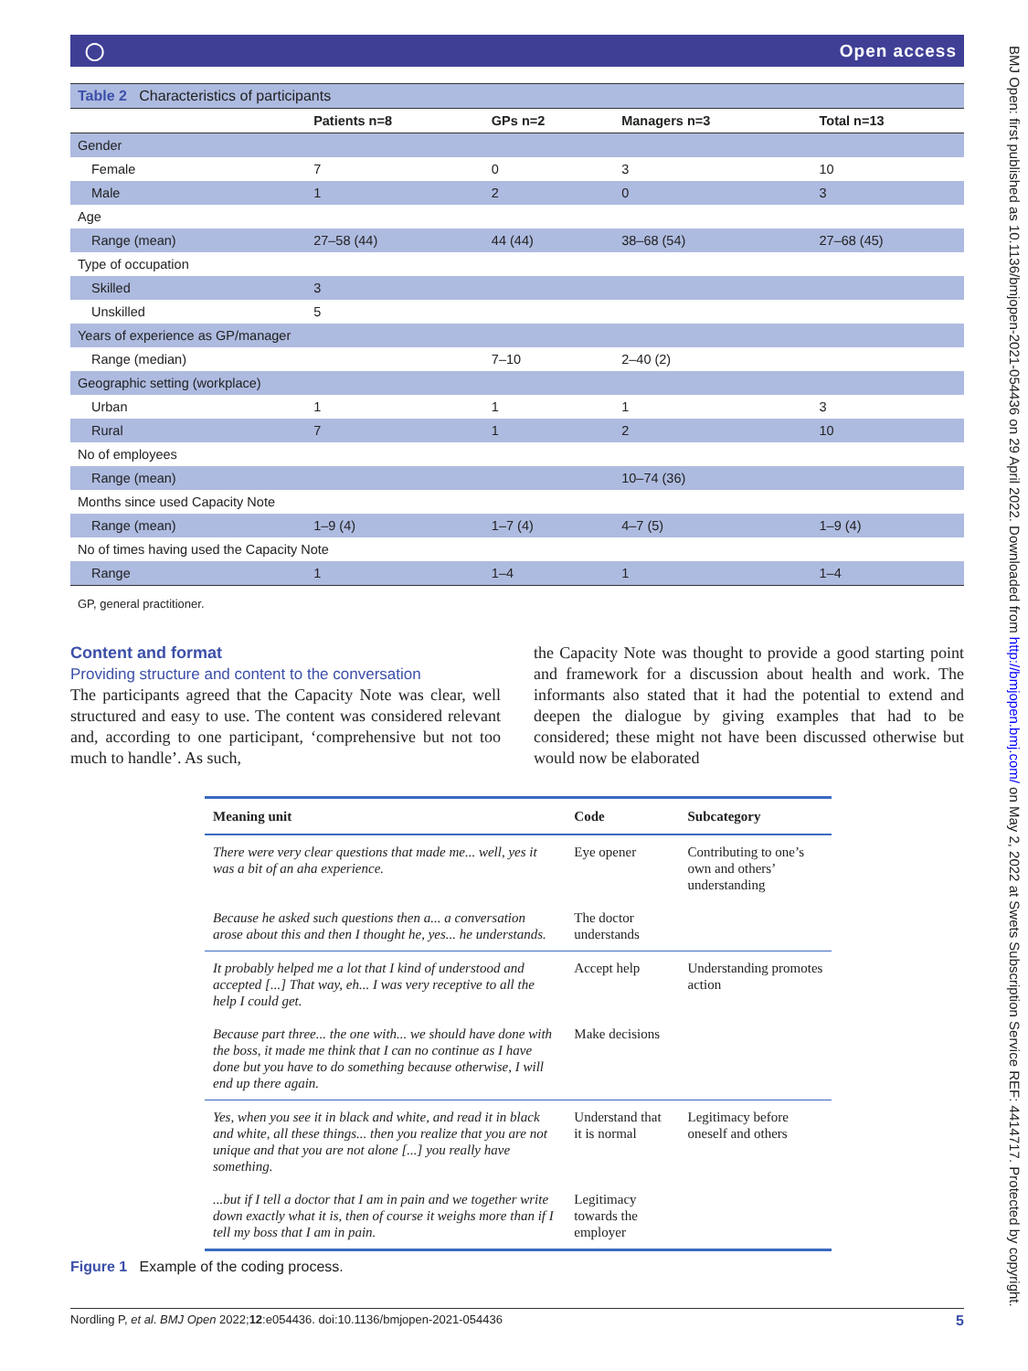◯ Open access
| Table 2 Characteristics of participants | | | | |
| | Patients n=8 | GPs n=2 | Managers n=3 | Total n=13 |
| Gender | | | | |
| Female | 7 | 0 | 3 | 10 |
| Male | 1 | 2 | 0 | 3 |
| Age | | | | |
| Range (mean) | 27–58 (44) | 44 (44) | 38–68 (54) | 27–68 (45) |
| Type of occupation | | | | |
| Skilled | 3 | | | |
| Unskilled | 5 | | | |
| Years of experience as GP/manager | | | | |
| Range (median) | | 7–10 | 2–40 (2) | |
| Geographic setting (workplace) | | | | |
| Urban | 1 | 1 | 1 | 3 |
| Rural | 7 | 1 | 2 | 10 |
| No of employees | | | | |
| Range (mean) | | | 10–74 (36) | |
| Months since used Capacity Note | | | | |
| Range (mean) | 1–9 (4) | 1–7 (4) | 4–7 (5) | 1–9 (4) |
| No of times having used the Capacity Note | | | | |
| Range | 1 | 1–4 | 1 | 1–4 |
| GP, general practitioner. | | | | |
Content and format
Providing structure and content to the conversation
The participants agreed that the Capacity Note was clear, well structured and easy to use. The content was considered relevant and, according to one participant, ‘comprehensive but not too much to handle’. As such,
the Capacity Note was thought to provide a good starting point and framework for a discussion about health and work. The informants also stated that it had the potential to extend and deepen the dialogue by giving examples that had to be considered; these might not have been discussed otherwise but would now be elaborated
| Meaning unit | Code | Subcategory |
| --- | --- | --- |
| There were very clear questions that made me... well, yes it was a bit of an aha experience. | Eye opener | Contributing to one’s own and others’ understanding |
| Because he asked such questions then a... a conversation arose about this and then I thought he, yes... he understands. | The doctor understands | |
| It probably helped me a lot that I kind of understood and accepted [...] That way, eh... I was very receptive to all the help I could get. | Accept help | Understanding promotes action |
| Because part three... the one with... we should have done with the boss, it made me think that I can no continue as I have done but you have to do something because otherwise, I will end up there again. | Make decisions | |
| Yes, when you see it in black and white, and read it in black and white, all these things... then you realize that you are not unique and that you are not alone [...] you really have something. | Understand that it is normal | Legitimacy before oneself and others |
| ...but if I tell a doctor that I am in pain and we together write down exactly what it is, then of course it weighs more than if I tell my boss that I am in pain. | Legitimacy towards the employer | |
Figure 1 Example of the coding process.
Nordling P, et al. BMJ Open 2022;12:e054436. doi:10.1136/bmjopen-2021-054436 5
BMJ Open: first published as 10.1136/bmjopen-2021-054436 on 29 April 2022. Downloaded from http://bmjopen.bmj.com/ on May 2, 2022 at Swets Subscription Service REF: 4414717. Protected by copyright.